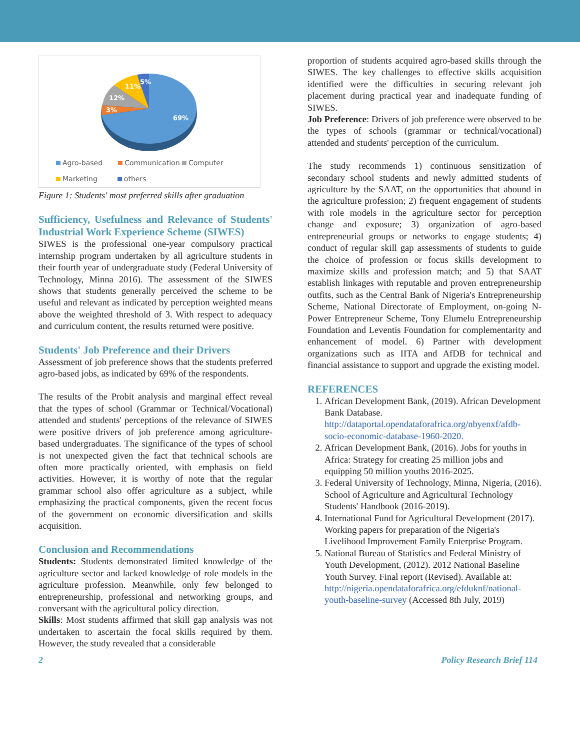69%
3%
12%
11%
5%
Agro-based Communication Computer
Marketing others
Figure 1: Students' most preferred skills after graduation
Sufficiency, Usefulness and Relevance of Students' Industrial Work Experience Scheme (SIWES)
SIWES is the professional one-year compulsory practical internship program undertaken by all agriculture students in their fourth year of undergraduate study (Federal University of Technology, Minna 2016). The assessment of the SIWES shows that students generally perceived the scheme to be useful and relevant as indicated by perception weighted means above the weighted threshold of 3. With respect to adequacy and curriculum content, the results returned were positive.
Students' Job Preference and their Drivers
Assessment of job preference shows that the students preferred agro-based jobs, as indicated by 69% of the respondents.
The results of the Probit analysis and marginal effect reveal that the types of school (Grammar or Technical/Vocational) attended and students' perceptions of the relevance of SIWES were positive drivers of job preference among agriculture-based undergraduates. The significance of the types of school is not unexpected given the fact that technical schools are often more practically oriented, with emphasis on field activities. However, it is worthy of note that the regular grammar school also offer agriculture as a subject, while emphasizing the practical components, given the recent focus of the government on economic diversification and skills acquisition.
Conclusion and Recommendations
Students: Students demonstrated limited knowledge of the agriculture sector and lacked knowledge of role models in the agriculture profession. Meanwhile, only few belonged to entrepreneurship, professional and networking groups, and conversant with the agricultural policy direction.
Skills: Most students affirmed that skill gap analysis was not undertaken to ascertain the focal skills required by them. However, the study revealed that a considerable
proportion of students acquired agro-based skills through the SIWES. The key challenges to effective skills acquisition identified were the difficulties in securing relevant job placement during practical year and inadequate funding of SIWES.
Job Preference: Drivers of job preference were observed to be the types of schools (grammar or technical/vocational) attended and students' perception of the curriculum.
The study recommends 1) continuous sensitization of secondary school students and newly admitted students of agriculture by the SAAT, on the opportunities that abound in the agriculture profession; 2) frequent engagement of students with role models in the agriculture sector for perception change and exposure; 3) organization of agro-based entrepreneurial groups or networks to engage students; 4) conduct of regular skill gap assessments of students to guide the choice of profession or focus skills development to maximize skills and profession match; and 5) that SAAT establish linkages with reputable and proven entrepreneurship outfits, such as the Central Bank of Nigeria's Entrepreneurship Scheme, National Directorate of Employment, on-going N-Power Entrepreneur Scheme, Tony Elumelu Entrepreneurship Foundation and Leventis Foundation for complementarity and enhancement of model. 6) Partner with development organizations such as IITA and AfDB for technical and financial assistance to support and upgrade the existing model.
REFERENCES
1. African Development Bank, (2019). African Development Bank Database. http://dataportal.opendataforafrica.org/nbyenxf/afdb-socio-economic-database-1960-2020.
2. African Development Bank, (2016). Jobs for youths in Africa: Strategy for creating 25 million jobs and equipping 50 million youths 2016-2025.
3. Federal University of Technology, Minna, Nigeria, (2016). School of Agriculture and Agricultural Technology Students' Handbook (2016-2019).
4. International Fund for Agricultural Development (2017). Working papers for preparation of the Nigeria's Livelihood Improvement Family Enterprise Program.
5. National Bureau of Statistics and Federal Ministry of Youth Development, (2012). 2012 National Baseline Youth Survey. Final report (Revised). Available at: http://nigeria.opendataforafrica.org/efduknf/national-youth-baseline-survey (Accessed 8th July, 2019)
2 Policy Research Brief 114